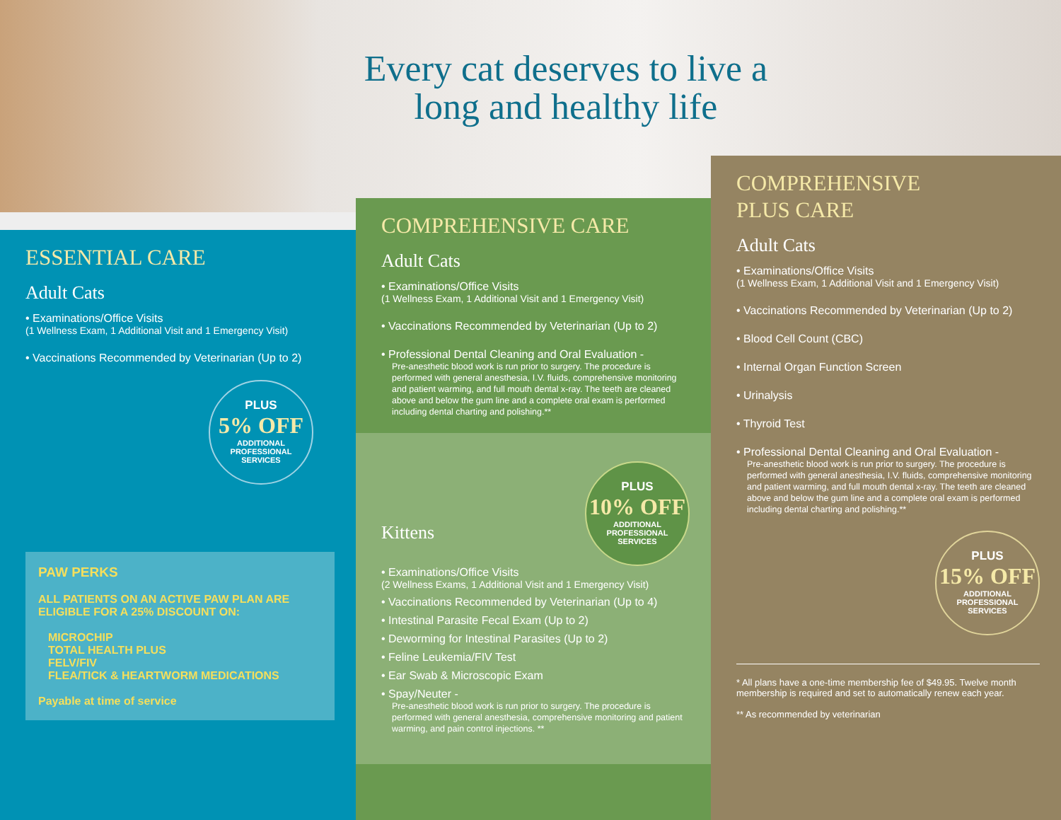Every cat deserves to live a long and healthy life
ESSENTIAL CARE
Adult Cats
• Examinations/Office Visits
(1 Wellness Exam, 1 Additional Visit and 1 Emergency Visit)
• Vaccinations Recommended by Veterinarian (Up to 2)
PLUS
5% OFF
ADDITIONAL PROFESSIONAL SERVICES
PAW PERKS
ALL PATIENTS ON AN ACTIVE PAW PLAN ARE ELIGIBLE FOR A 25% DISCOUNT ON:
MICROCHIP
TOTAL HEALTH PLUS
FELV/FIV
FLEA/TICK & HEARTWORM MEDICATIONS
Payable at time of service
COMPREHENSIVE CARE
Adult Cats
• Examinations/Office Visits
(1 Wellness Exam, 1 Additional Visit and 1 Emergency Visit)
• Vaccinations Recommended by Veterinarian (Up to 2)
• Professional Dental Cleaning and Oral Evaluation -
Pre-anesthetic blood work is run prior to surgery. The procedure is performed with general anesthesia, I.V. fluids, comprehensive monitoring and patient warming, and full mouth dental x-ray. The teeth are cleaned above and below the gum line and a complete oral exam is performed including dental charting and polishing.**
PLUS
10% OFF
ADDITIONAL PROFESSIONAL SERVICES
Kittens
• Examinations/Office Visits
(2 Wellness Exams, 1 Additional Visit and 1 Emergency Visit)
• Vaccinations Recommended by Veterinarian (Up to 4)
• Intestinal Parasite Fecal Exam (Up to 2)
• Deworming for Intestinal Parasites (Up to 2)
• Feline Leukemia/FIV Test
• Ear Swab & Microscopic Exam
• Spay/Neuter -
Pre-anesthetic blood work is run prior to surgery. The procedure is performed with general anesthesia, comprehensive monitoring and patient warming, and pain control injections. **
COMPREHENSIVE
PLUS CARE
Adult Cats
• Examinations/Office Visits
(1 Wellness Exam, 1 Additional Visit and 1 Emergency Visit)
• Vaccinations Recommended by Veterinarian (Up to 2)
• Blood Cell Count (CBC)
• Internal Organ Function Screen
• Urinalysis
• Thyroid Test
• Professional Dental Cleaning and Oral Evaluation -
Pre-anesthetic blood work is run prior to surgery. The procedure is performed with general anesthesia, I.V. fluids, comprehensive monitoring and patient warming, and full mouth dental x-ray. The teeth are cleaned above and below the gum line and a complete oral exam is performed including dental charting and polishing.**
PLUS
15% OFF
ADDITIONAL PROFESSIONAL SERVICES
* All plans have a one-time membership fee of $49.95. Twelve month membership is required and set to automatically renew each year.
** As recommended by veterinarian